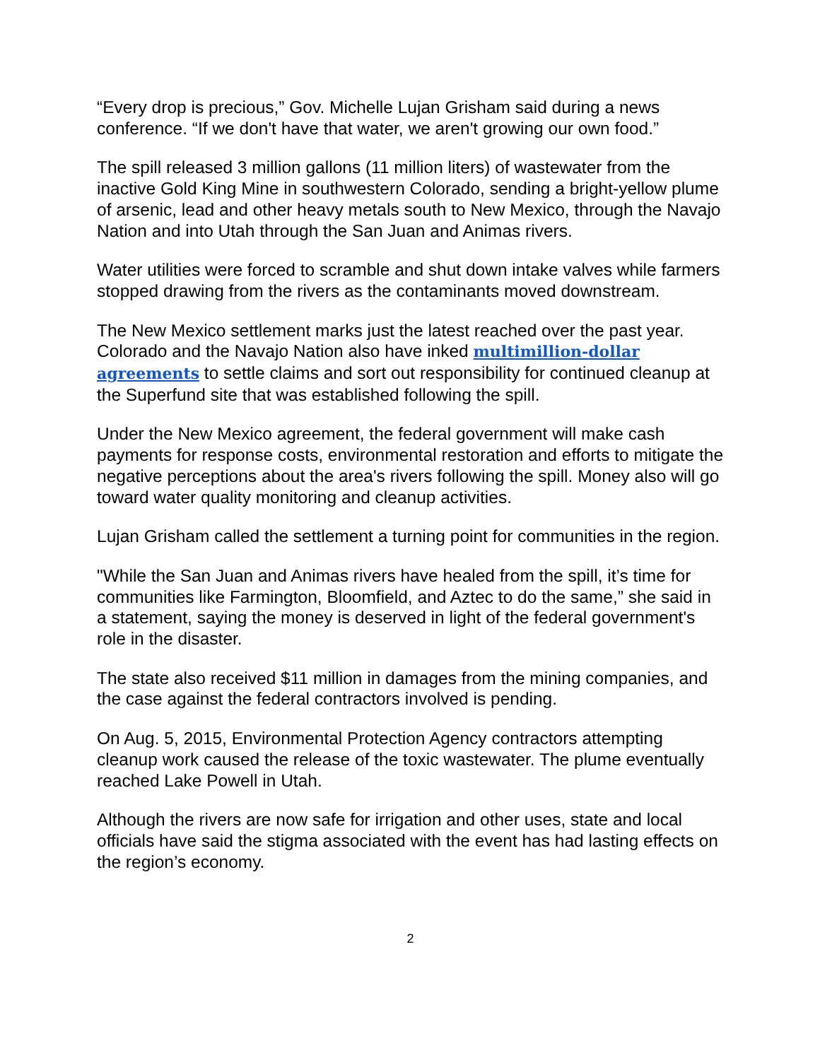“Every drop is precious,” Gov. Michelle Lujan Grisham said during a news conference. “If we don't have that water, we aren't growing our own food.”
The spill released 3 million gallons (11 million liters) of wastewater from the inactive Gold King Mine in southwestern Colorado, sending a bright-yellow plume of arsenic, lead and other heavy metals south to New Mexico, through the Navajo Nation and into Utah through the San Juan and Animas rivers.
Water utilities were forced to scramble and shut down intake valves while farmers stopped drawing from the rivers as the contaminants moved downstream.
The New Mexico settlement marks just the latest reached over the past year. Colorado and the Navajo Nation also have inked multimillion-dollar agreements to settle claims and sort out responsibility for continued cleanup at the Superfund site that was established following the spill.
Under the New Mexico agreement, the federal government will make cash payments for response costs, environmental restoration and efforts to mitigate the negative perceptions about the area's rivers following the spill. Money also will go toward water quality monitoring and cleanup activities.
Lujan Grisham called the settlement a turning point for communities in the region.
"While the San Juan and Animas rivers have healed from the spill, it’s time for communities like Farmington, Bloomfield, and Aztec to do the same,” she said in a statement, saying the money is deserved in light of the federal government's role in the disaster.
The state also received $11 million in damages from the mining companies, and the case against the federal contractors involved is pending.
On Aug. 5, 2015, Environmental Protection Agency contractors attempting cleanup work caused the release of the toxic wastewater. The plume eventually reached Lake Powell in Utah.
Although the rivers are now safe for irrigation and other uses, state and local officials have said the stigma associated with the event has had lasting effects on the region’s economy.
2